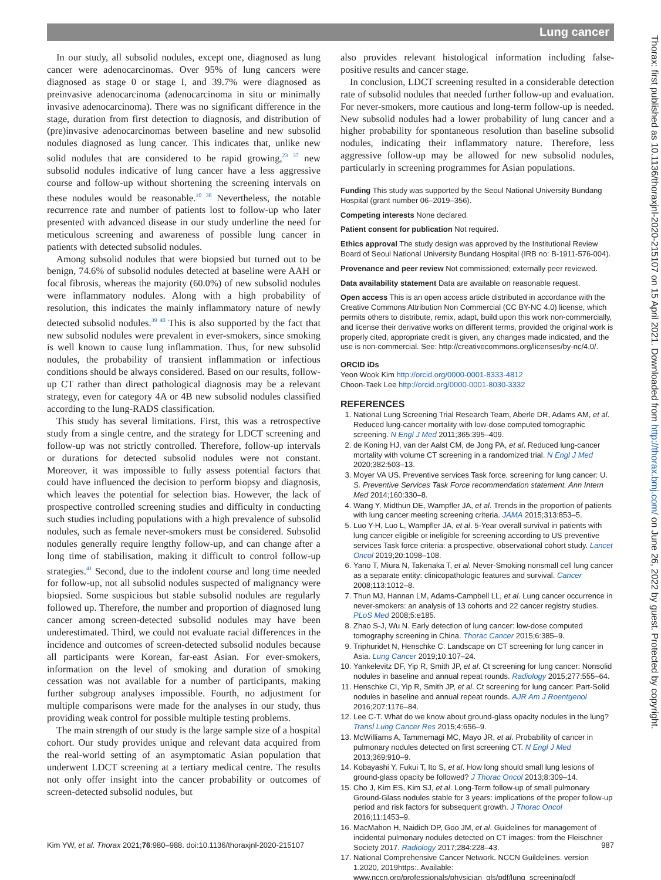Lung cancer
In our study, all subsolid nodules, except one, diagnosed as lung cancer were adenocarcinomas. Over 95% of lung cancers were diagnosed as stage 0 or stage I, and 39.7% were diagnosed as preinvasive adenocarcinoma (adenocarcinoma in situ or minimally invasive adenocarcinoma). There was no significant difference in the stage, duration from first detection to diagnosis, and distribution of (pre)invasive adenocarcinomas between baseline and new subsolid nodules diagnosed as lung cancer. This indicates that, unlike new solid nodules that are considered to be rapid growing,<sup>23 37</sup> new subsolid nodules indicative of lung cancer have a less aggressive course and follow-up without shortening the screening intervals on these nodules would be reasonable.<sup>10 38</sup> Nevertheless, the notable recurrence rate and number of patients lost to follow-up who later presented with advanced disease in our study underline the need for meticulous screening and awareness of possible lung cancer in patients with detected subsolid nodules.
Among subsolid nodules that were biopsied but turned out to be benign, 74.6% of subsolid nodules detected at baseline were AAH or focal fibrosis, whereas the majority (60.0%) of new subsolid nodules were inflammatory nodules. Along with a high probability of resolution, this indicates the mainly inflammatory nature of newly detected subsolid nodules.<sup>39 40</sup> This is also supported by the fact that new subsolid nodules were prevalent in ever-smokers, since smoking is well known to cause lung inflammation. Thus, for new subsolid nodules, the probability of transient inflammation or infectious conditions should be always considered. Based on our results, follow-up CT rather than direct pathological diagnosis may be a relevant strategy, even for category 4A or 4B new subsolid nodules classified according to the lung-RADS classification.
This study has several limitations. First, this was a retrospective study from a single centre, and the strategy for LDCT screening and follow-up was not strictly controlled. Therefore, follow-up intervals or durations for detected subsolid nodules were not constant. Moreover, it was impossible to fully assess potential factors that could have influenced the decision to perform biopsy and diagnosis, which leaves the potential for selection bias. However, the lack of prospective controlled screening studies and difficulty in conducting such studies including populations with a high prevalence of subsolid nodules, such as female never-smokers must be considered. Subsolid nodules generally require lengthy follow-up, and can change after a long time of stabilisation, making it difficult to control follow-up strategies.<sup>41</sup> Second, due to the indolent course and long time needed for follow-up, not all subsolid nodules suspected of malignancy were biopsied. Some suspicious but stable subsolid nodules are regularly followed up. Therefore, the number and proportion of diagnosed lung cancer among screen-detected subsolid nodules may have been underestimated. Third, we could not evaluate racial differences in the incidence and outcomes of screen-detected subsolid nodules because all participants were Korean, far-east Asian. For ever-smokers, information on the level of smoking and duration of smoking cessation was not available for a number of participants, making further subgroup analyses impossible. Fourth, no adjustment for multiple comparisons were made for the analyses in our study, thus providing weak control for possible multiple testing problems.
The main strength of our study is the large sample size of a hospital cohort. Our study provides unique and relevant data acquired from the real-world setting of an asymptomatic Asian population that underwent LDCT screening at a tertiary medical centre. The results not only offer insight into the cancer probability or outcomes of screen-detected subsolid nodules, but
also provides relevant histological information including false-positive results and cancer stage.
In conclusion, LDCT screening resulted in a considerable detection rate of subsolid nodules that needed further follow-up and evaluation. For never-smokers, more cautious and long-term follow-up is needed. New subsolid nodules had a lower probability of lung cancer and a higher probability for spontaneous resolution than baseline subsolid nodules, indicating their inflammatory nature. Therefore, less aggressive follow-up may be allowed for new subsolid nodules, particularly in screening programmes for Asian populations.
Funding This study was supported by the Seoul National University Bundang Hospital (grant number 06–2019–356).
Competing interests None declared.
Patient consent for publication Not required.
Ethics approval The study design was approved by the Institutional Review Board of Seoul National University Bundang Hospital (IRB no: B-1911-576-004).
Provenance and peer review Not commissioned; externally peer reviewed.
Data availability statement Data are available on reasonable request.
Open access This is an open access article distributed in accordance with the Creative Commons Attribution Non Commercial (CC BY-NC 4.0) license, which permits others to distribute, remix, adapt, build upon this work non-commercially, and license their derivative works on different terms, provided the original work is properly cited, appropriate credit is given, any changes made indicated, and the use is non-commercial. See: http://creativecommons.org/licenses/by-nc/4.0/.
ORCID iDs
Yeon Wook Kim http://orcid.org/0000-0001-8333-4812
Choon-Taek Lee http://orcid.org/0000-0001-8030-3332
REFERENCES
1. National Lung Screening Trial Research Team, Aberle DR, Adams AM, et al. Reduced lung-cancer mortality with low-dose computed tomographic screening. N Engl J Med 2011;365:395–409.
2. de Koning HJ, van der Aalst CM, de Jong PA, et al. Reduced lung-cancer mortality with volume CT screening in a randomized trial. N Engl J Med 2020;382:503–13.
3. Moyer VA US. Preventive services Task force. screening for lung cancer: U. S. Preventive Services Task Force recommendation statement. Ann Intern Med 2014;160:330–8.
4. Wang Y, Midthun DE, Wampfler JA, et al. Trends in the proportion of patients with lung cancer meeting screening criteria. JAMA 2015;313:853–5.
5. Luo Y-H, Luo L, Wampfler JA, et al. 5-Year overall survival in patients with lung cancer eligible or ineligible for screening according to US preventive services Task force criteria: a prospective, observational cohort study. Lancet Oncol 2019;20:1098–108.
6. Yano T, Miura N, Takenaka T, et al. Never-Smoking nonsmall cell lung cancer as a separate entity: clinicopathologic features and survival. Cancer 2008;113:1012–8.
7. Thun MJ, Hannan LM, Adams-Campbell LL, et al. Lung cancer occurrence in never-smokers: an analysis of 13 cohorts and 22 cancer registry studies. PLoS Med 2008;5:e185.
8. Zhao S-J, Wu N. Early detection of lung cancer: low-dose computed tomography screening in China. Thorac Cancer 2015;6:385–9.
9. Triphuridet N, Henschke C. Landscape on CT screening for lung cancer in Asia. Lung Cancer 2019;10:107–24.
10. Yankelevitz DF, Yip R, Smith JP, et al. Ct screening for lung cancer: Nonsolid nodules in baseline and annual repeat rounds. Radiology 2015;277:555–64.
11. Henschke CI, Yip R, Smith JP, et al. Ct screening for lung cancer: Part-Solid nodules in baseline and annual repeat rounds. AJR Am J Roentgenol 2016;207:1176–84.
12. Lee C-T. What do we know about ground-glass opacity nodules in the lung? Transl Lung Cancer Res 2015;4:656–9.
13. McWilliams A, Tammemagi MC, Mayo JR, et al. Probability of cancer in pulmonary nodules detected on first screening CT. N Engl J Med 2013;369:910–9.
14. Kobayashi Y, Fukui T, Ito S, et al. How long should small lung lesions of ground-glass opacity be followed? J Thorac Oncol 2013;8:309–14.
15. Cho J, Kim ES, Kim SJ, et al. Long-Term follow-up of small pulmonary Ground-Glass nodules stable for 3 years: implications of the proper follow-up period and risk factors for subsequent growth. J Thorac Oncol 2016;11:1453–9.
16. MacMahon H, Naidich DP, Goo JM, et al. Guidelines for management of incidental pulmonary nodules detected on CT images: from the Fleischner Society 2017. Radiology 2017;284:228–43.
17. National Comprehensive Cancer Network. NCCN Guildelines. version 1.2020, 2019https:. Available: www.nccn.org/professionals/physician_gls/pdf/lung_screening/pdf
Kim YW, et al. Thorax 2021;76:980–988. doi:10.1136/thoraxjnl-2020-215107 987
Thorax: first published as 10.1136/thoraxjnl-2020-215107 on 15 April 2021. Downloaded from http://thorax.bmj.com/ on June 26, 2022 by guest. Protected by copyright.